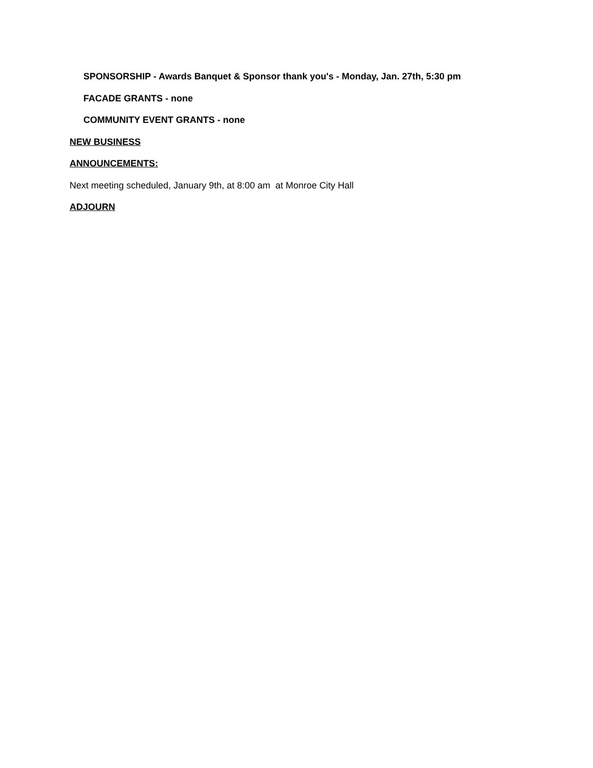SPONSORSHIP - Awards Banquet & Sponsor thank you's - Monday, Jan. 27th, 5:30 pm
FACADE GRANTS - none
COMMUNITY EVENT GRANTS - none
NEW BUSINESS
ANNOUNCEMENTS:
Next meeting scheduled, January 9th, at 8:00 am at Monroe City Hall
ADJOURN